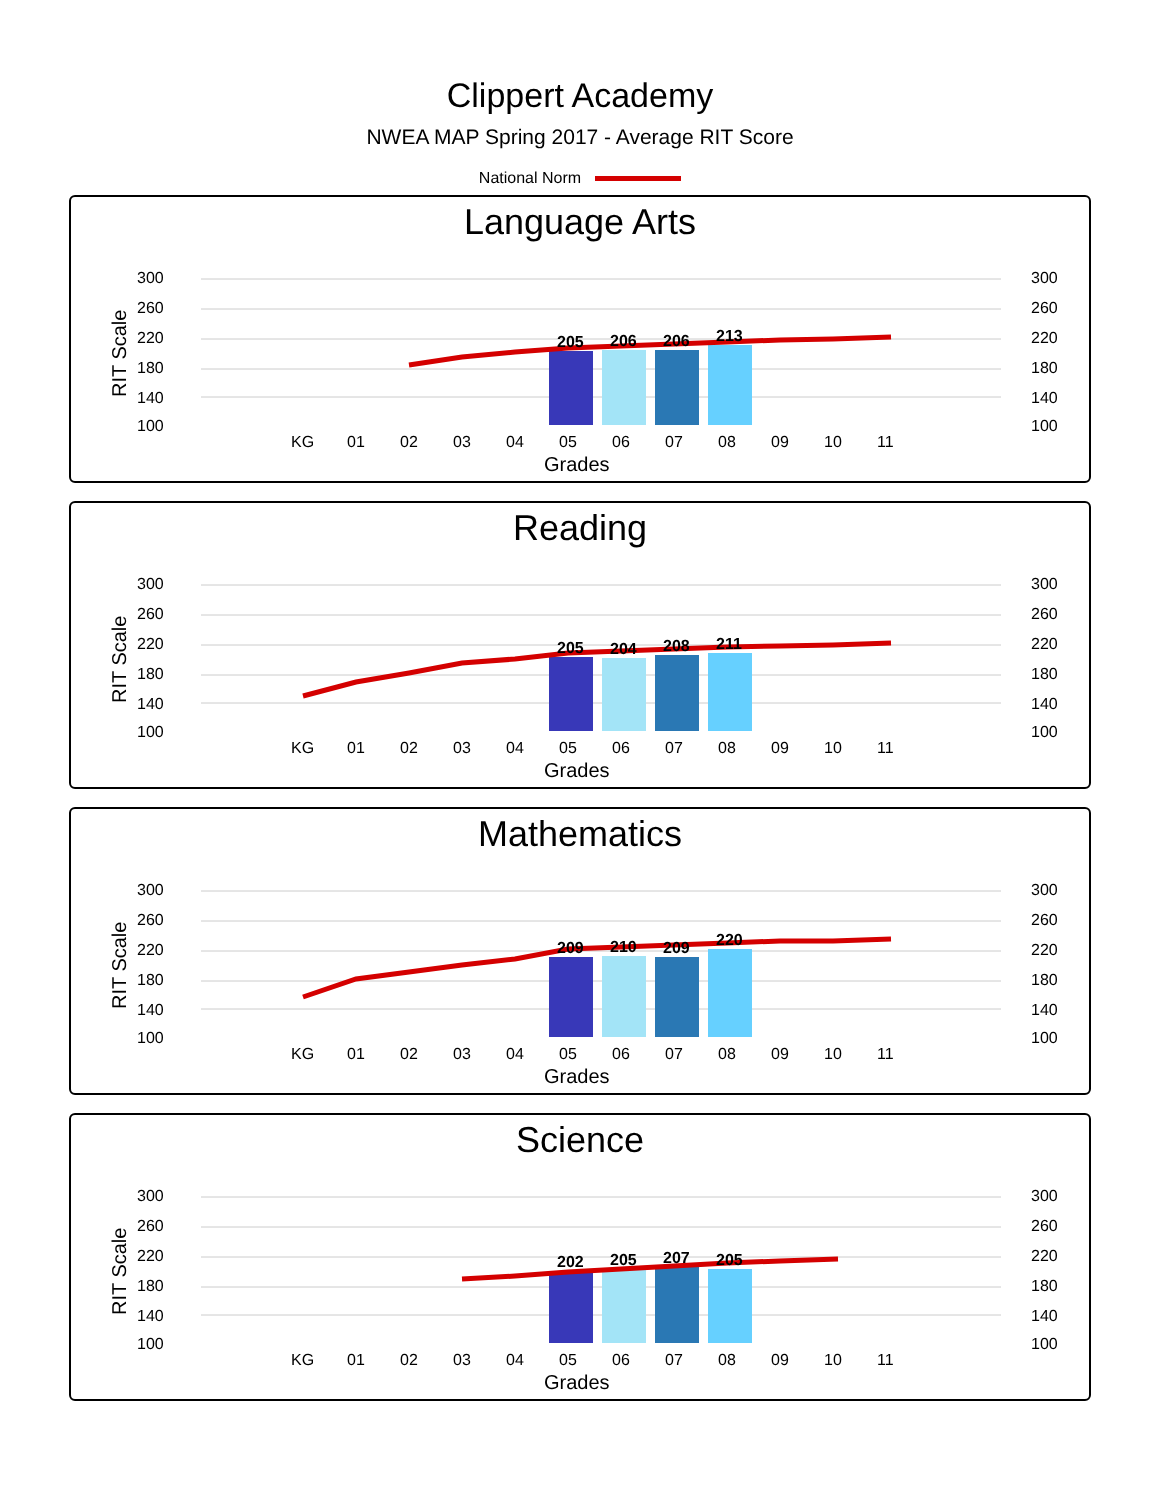Clippert Academy
NWEA MAP Spring 2017 - Average RIT Score
National Norm
Language Arts
300
260
220
180
140
100
300
260
220
180
140
100
RIT Scale
205
206
206
213
KG
01
02
03
04
05
06
07
08
09
10
11
Grades
Reading
300
260
220
180
140
100
300
260
220
180
140
100
RIT Scale
205
204
208
211
KG
01
02
03
04
05
06
07
08
09
10
11
Grades
Mathematics
300
260
220
180
140
100
300
260
220
180
140
100
RIT Scale
209
210
209
220
KG
01
02
03
04
05
06
07
08
09
10
11
Grades
Science
300
260
220
180
140
100
300
260
220
180
140
100
RIT Scale
202
205
207
205
KG
01
02
03
04
05
06
07
08
09
10
11
Grades